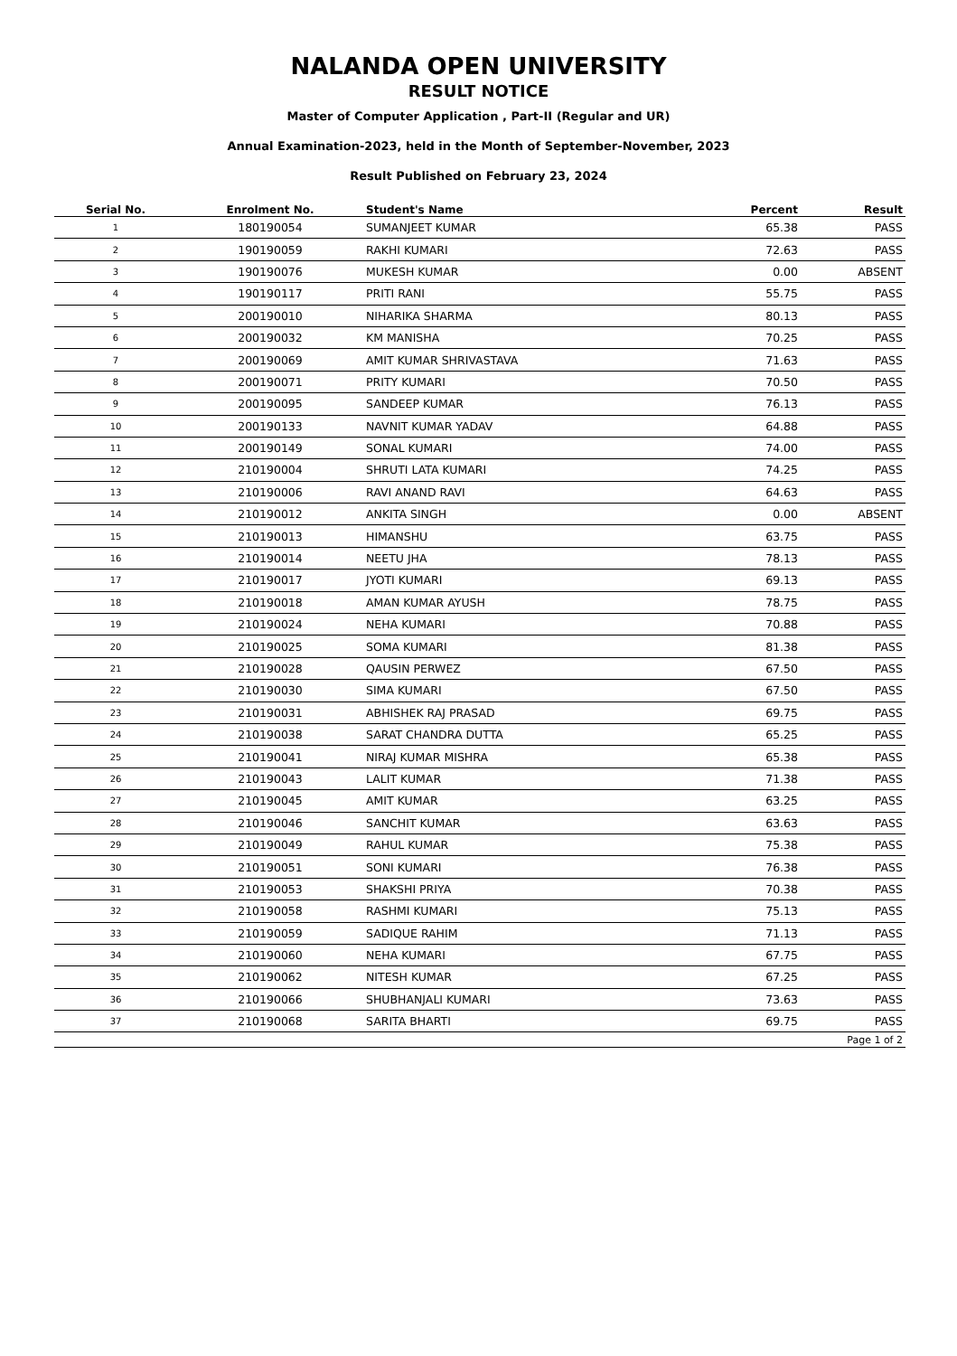NALANDA OPEN UNIVERSITY
RESULT NOTICE
Master of Computer Application , Part-II (Regular and UR)
Annual Examination-2023, held in the Month of September-November, 2023
Result Published on February 23, 2024
| Serial No. | Enrolment No. | Student's Name | Percent | Result |
| --- | --- | --- | --- | --- |
| 1 | 180190054 | SUMANJEET KUMAR | 65.38 | PASS |
| 2 | 190190059 | RAKHI KUMARI | 72.63 | PASS |
| 3 | 190190076 | MUKESH KUMAR | 0.00 | ABSENT |
| 4 | 190190117 | PRITI RANI | 55.75 | PASS |
| 5 | 200190010 | NIHARIKA SHARMA | 80.13 | PASS |
| 6 | 200190032 | KM MANISHA | 70.25 | PASS |
| 7 | 200190069 | AMIT KUMAR SHRIVASTAVA | 71.63 | PASS |
| 8 | 200190071 | PRITY KUMARI | 70.50 | PASS |
| 9 | 200190095 | SANDEEP KUMAR | 76.13 | PASS |
| 10 | 200190133 | NAVNIT KUMAR YADAV | 64.88 | PASS |
| 11 | 200190149 | SONAL KUMARI | 74.00 | PASS |
| 12 | 210190004 | SHRUTI LATA KUMARI | 74.25 | PASS |
| 13 | 210190006 | RAVI ANAND RAVI | 64.63 | PASS |
| 14 | 210190012 | ANKITA SINGH | 0.00 | ABSENT |
| 15 | 210190013 | HIMANSHU | 63.75 | PASS |
| 16 | 210190014 | NEETU JHA | 78.13 | PASS |
| 17 | 210190017 | JYOTI KUMARI | 69.13 | PASS |
| 18 | 210190018 | AMAN KUMAR AYUSH | 78.75 | PASS |
| 19 | 210190024 | NEHA KUMARI | 70.88 | PASS |
| 20 | 210190025 | SOMA KUMARI | 81.38 | PASS |
| 21 | 210190028 | QAUSIN PERWEZ | 67.50 | PASS |
| 22 | 210190030 | SIMA KUMARI | 67.50 | PASS |
| 23 | 210190031 | ABHISHEK RAJ PRASAD | 69.75 | PASS |
| 24 | 210190038 | SARAT CHANDRA DUTTA | 65.25 | PASS |
| 25 | 210190041 | NIRAJ KUMAR MISHRA | 65.38 | PASS |
| 26 | 210190043 | LALIT KUMAR | 71.38 | PASS |
| 27 | 210190045 | AMIT KUMAR | 63.25 | PASS |
| 28 | 210190046 | SANCHIT KUMAR | 63.63 | PASS |
| 29 | 210190049 | RAHUL KUMAR | 75.38 | PASS |
| 30 | 210190051 | SONI KUMARI | 76.38 | PASS |
| 31 | 210190053 | SHAKSHI PRIYA | 70.38 | PASS |
| 32 | 210190058 | RASHMI KUMARI | 75.13 | PASS |
| 33 | 210190059 | SADIQUE RAHIM | 71.13 | PASS |
| 34 | 210190060 | NEHA KUMARI | 67.75 | PASS |
| 35 | 210190062 | NITESH KUMAR | 67.25 | PASS |
| 36 | 210190066 | SHUBHANJALI KUMARI | 73.63 | PASS |
| 37 | 210190068 | SARITA BHARTI | 69.75 | PASS |
| Page 1 of 2 | | | | |